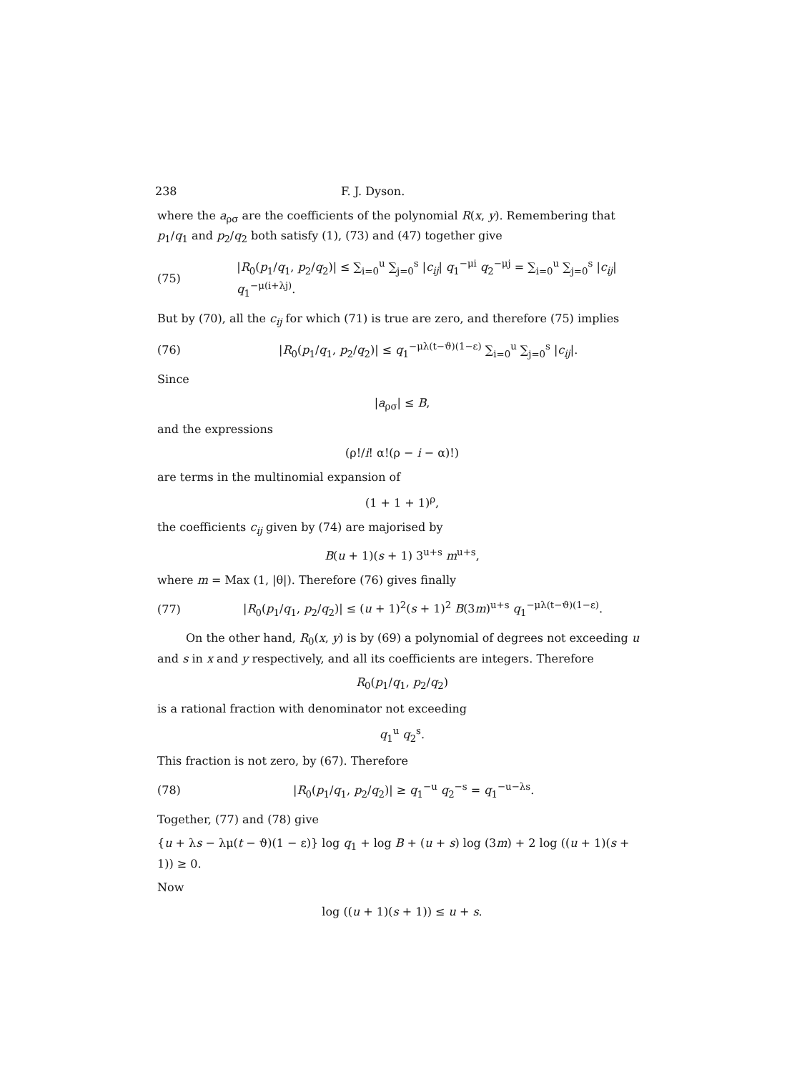238 F. J. Dyson.
where the a<sub>ρσ</sub> are the coefficients of the polynomial R(x, y). Remembering that p<sub>1</sub>/q<sub>1</sub> and p<sub>2</sub>/q<sub>2</sub> both satisfy (1), (73) and (47) together give
(75) |R<sub>0</sub>(p<sub>1</sub>/q<sub>1</sub>, p<sub>2</sub>/q<sub>2</sub>)| ≤ ∑<sub>i=0</sub><sup>u</sup> ∑<sub>j=0</sub><sup>s</sup> |c<sub>ij</sub>| q<sub>1</sub><sup>−μi</sup> q<sub>2</sub><sup>−μj</sup> = ∑<sub>i=0</sub><sup>u</sup> ∑<sub>j=0</sub><sup>s</sup> |c<sub>ij</sub>| q<sub>1</sub><sup>−μ(i+λj)</sup>.
But by (70), all the c<sub>ij</sub> for which (71) is true are zero, and therefore (75) implies
(76) |R<sub>0</sub>(p<sub>1</sub>/q<sub>1</sub>, p<sub>2</sub>/q<sub>2</sub>)| ≤ q<sub>1</sub><sup>−μλ(t−ϑ)(1−ε)</sup> ∑<sub>i=0</sub><sup>u</sup> ∑<sub>j=0</sub><sup>s</sup> |c<sub>ij</sub>|.
Since
|a<sub>ρσ</sub>| ≤ B,
and the expressions
(ρ!/i! α!(ρ − i − α)!)
are terms in the multinomial expansion of
(1 + 1 + 1)<sup>ρ</sup>,
the coefficients c<sub>ij</sub> given by (74) are majorised by
B(u + 1)(s + 1) 3<sup>u+s</sup> m<sup>u+s</sup>,
where m = Max (1, |θ|). Therefore (76) gives finally
(77) |R<sub>0</sub>(p<sub>1</sub>/q<sub>1</sub>, p<sub>2</sub>/q<sub>2</sub>)| ≤ (u + 1)<sup>2</sup>(s + 1)<sup>2</sup> B(3m)<sup>u+s</sup> q<sub>1</sub><sup>−μλ(t−ϑ)(1−ε)</sup>.
On the other hand, R<sub>0</sub>(x, y) is by (69) a polynomial of degrees not exceeding u and s in x and y respectively, and all its coefficients are integers. Therefore
R<sub>0</sub>(p<sub>1</sub>/q<sub>1</sub>, p<sub>2</sub>/q<sub>2</sub>)
is a rational fraction with denominator not exceeding
q<sub>1</sub><sup>u</sup> q<sub>2</sub><sup>s</sup>.
This fraction is not zero, by (67). Therefore
(78) |R<sub>0</sub>(p<sub>1</sub>/q<sub>1</sub>, p<sub>2</sub>/q<sub>2</sub>)| ≥ q<sub>1</sub><sup>−u</sup> q<sub>2</sub><sup>−s</sup> = q<sub>1</sub><sup>−u−λs</sup>.
Together, (77) and (78) give
{u + λs − λμ(t − ϑ)(1 − ε)} log q<sub>1</sub> + log B + (u + s) log (3m) + 2 log ((u + 1)(s + 1)) ≥ 0.
Now
log ((u + 1)(s + 1)) ≤ u + s.